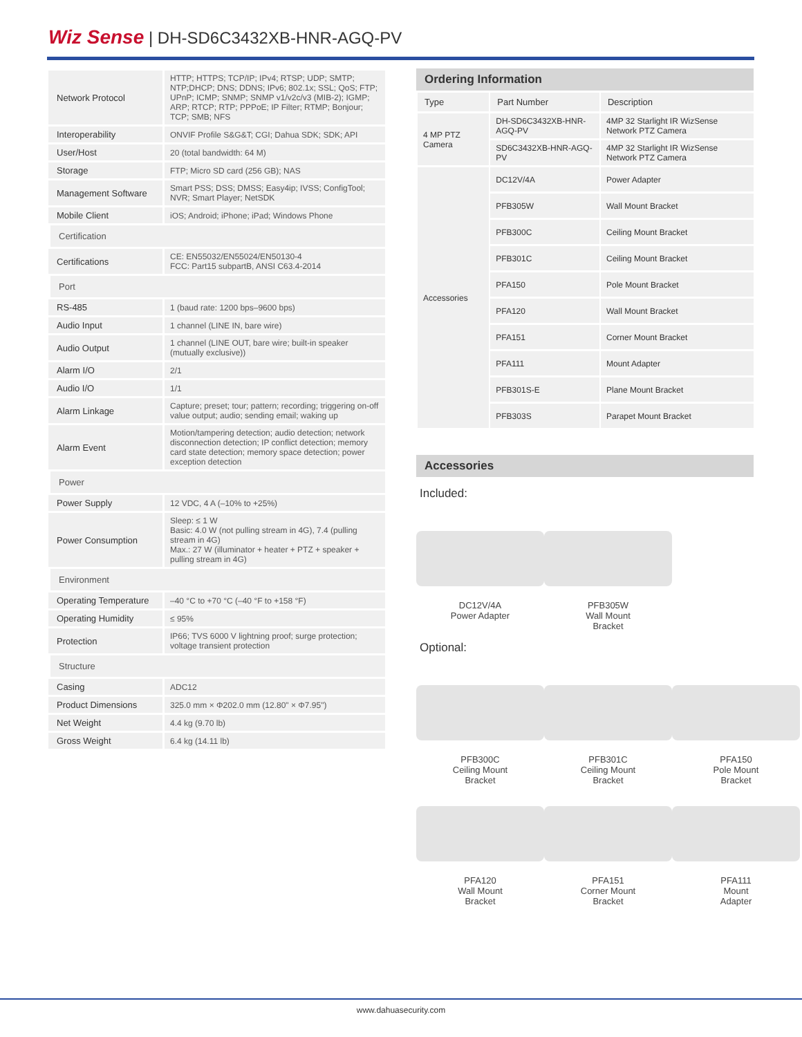Wiz Sense | DH-SD6C3432XB-HNR-AGQ-PV
| Network Protocol | HTTP; HTTPS; TCP/IP; IPv4; RTSP; UDP; SMTP; NTP;DHCP; DNS; DDNS; IPv6; 802.1x; SSL; QoS; FTP; UPnP; ICMP; SNMP; SNMP v1/v2c/v3 (MIB-2); IGMP; ARP; RTCP; RTP; PPPoE; IP Filter; RTMP; Bonjour; TCP; SMB; NFS |
| Interoperability | ONVIF Profile S&G&T; CGI; Dahua SDK; SDK; API |
| User/Host | 20 (total bandwidth: 64 M) |
| Storage | FTP; Micro SD card (256 GB); NAS |
| Management Software | Smart PSS; DSS; DMSS; Easy4ip; IVSS; ConfigTool; NVR; Smart Player; NetSDK |
| Mobile Client | iOS; Android; iPhone; iPad; Windows Phone |
| Certification | |
| Certifications | CE: EN55032/EN55024/EN50130-4 FCC: Part15 subpartB, ANSI C63.4-2014 |
| Port | |
| RS-485 | 1 (baud rate: 1200 bps–9600 bps) |
| Audio Input | 1 channel (LINE IN, bare wire) |
| Audio Output | 1 channel (LINE OUT, bare wire; built-in speaker (mutually exclusive)) |
| Alarm I/O | 2/1 |
| Audio I/O | 1/1 |
| Alarm Linkage | Capture; preset; tour; pattern; recording; triggering on-off value output; audio; sending email; waking up |
| Alarm Event | Motion/tampering detection; audio detection; network disconnection detection; IP conflict detection; memory card state detection; memory space detection; power exception detection |
| Power | |
| Power Supply | 12 VDC, 4 A (–10% to +25%) |
| Power Consumption | Sleep: ≤ 1 W Basic: 4.0 W (not pulling stream in 4G), 7.4 (pulling stream in 4G) Max.: 27 W (illuminator + heater + PTZ + speaker + pulling stream in 4G) |
| Environment | |
| Operating Temperature | –40 °C to +70 °C (–40 °F to +158 °F) |
| Operating Humidity | ≤ 95% |
| Protection | IP66; TVS 6000 V lightning proof; surge protection; voltage transient protection |
| Structure | |
| Casing | ADC12 |
| Product Dimensions | 325.0 mm × Φ202.0 mm (12.80" × Φ7.95") |
| Net Weight | 4.4 kg (9.70 lb) |
| Gross Weight | 6.4 kg (14.11 lb) |
Ordering Information
| Type | Part Number | Description |
| --- | --- | --- |
| 4 MP PTZ Camera | DH-SD6C3432XB-HNR-AGQ-PV | 4MP 32 Starlight IR WizSense Network PTZ Camera |
| | SD6C3432XB-HNR-AGQ-PV | 4MP 32 Starlight IR WizSense Network PTZ Camera |
| Accessories | DC12V/4A | Power Adapter |
| | PFB305W | Wall Mount Bracket |
| | PFB300C | Ceiling Mount Bracket |
| | PFB301C | Ceiling Mount Bracket |
| | PFA150 | Pole Mount Bracket |
| | PFA120 | Wall Mount Bracket |
| | PFA151 | Corner Mount Bracket |
| | PFA111 | Mount Adapter |
| | PFB301S-E | Plane Mount Bracket |
| | PFB303S | Parapet Mount Bracket |
Accessories
Included:
DC12V/4A
Power Adapter
PFB305W
Wall Mount
Bracket
Optional:
PFB300C
Ceiling Mount
Bracket
PFB301C
Ceiling Mount
Bracket
PFA150
Pole Mount
Bracket
PFA120
Wall Mount
Bracket
PFA151
Corner Mount
Bracket
PFA111
Mount
Adapter
www.dahuasecurity.com